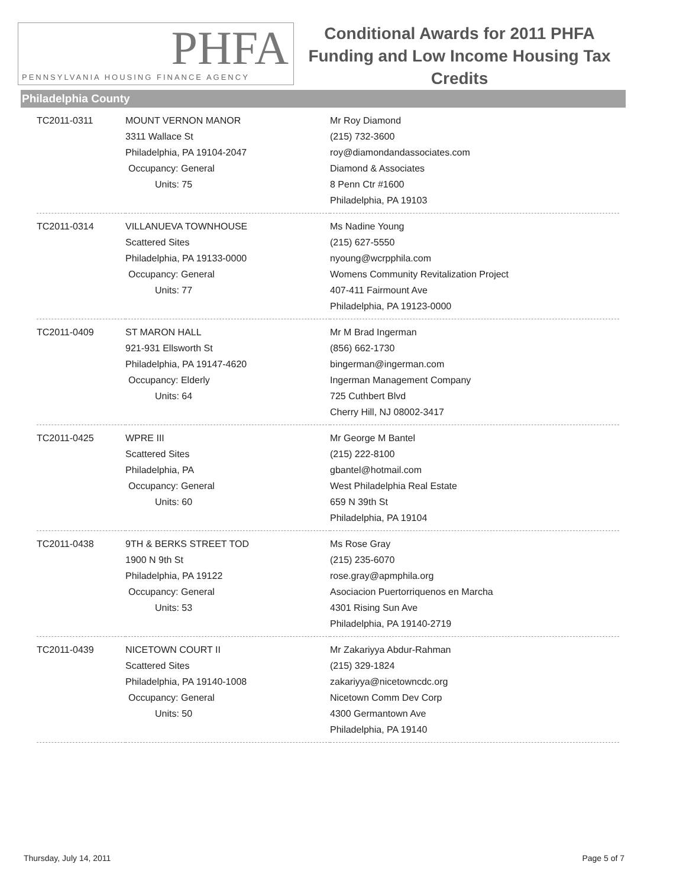PHFA
PENNSYLVANIA HOUSING FINANCE AGENCY
Conditional Awards for 2011 PHFA Funding and Low Income Housing Tax Credits
Philadelphia County
| TC2011-0311 | MOUNT VERNON MANOR 3311 Wallace St Philadelphia, PA 19104-2047 Occupancy: General Units: 75 | Mr Roy Diamond (215) 732-3600 roy@diamondandassociates.com Diamond & Associates 8 Penn Ctr #1600 Philadelphia, PA 19103 |
| TC2011-0314 | VILLANUEVA TOWNHOUSE Scattered Sites Philadelphia, PA 19133-0000 Occupancy: General Units: 77 | Ms Nadine Young (215) 627-5550 nyoung@wcrpphila.com Womens Community Revitalization Project 407-411 Fairmount Ave Philadelphia, PA 19123-0000 |
| TC2011-0409 | ST MARON HALL 921-931 Ellsworth St Philadelphia, PA 19147-4620 Occupancy: Elderly Units: 64 | Mr M Brad Ingerman (856) 662-1730 bingerman@ingerman.com Ingerman Management Company 725 Cuthbert Blvd Cherry Hill, NJ 08002-3417 |
| TC2011-0425 | WPRE III Scattered Sites Philadelphia, PA Occupancy: General Units: 60 | Mr George M Bantel (215) 222-8100 gbantel@hotmail.com West Philadelphia Real Estate 659 N 39th St Philadelphia, PA 19104 |
| TC2011-0438 | 9TH & BERKS STREET TOD 1900 N 9th St Philadelphia, PA 19122 Occupancy: General Units: 53 | Ms Rose Gray (215) 235-6070 rose.gray@apmphila.org Asociacion Puertorriquenos en Marcha 4301 Rising Sun Ave Philadelphia, PA 19140-2719 |
| TC2011-0439 | NICETOWN COURT II Scattered Sites Philadelphia, PA 19140-1008 Occupancy: General Units: 50 | Mr Zakariyya Abdur-Rahman (215) 329-1824 zakariyya@nicetowncdc.org Nicetown Comm Dev Corp 4300 Germantown Ave Philadelphia, PA 19140 |
Thursday, July 14, 2011 Page 5 of 7